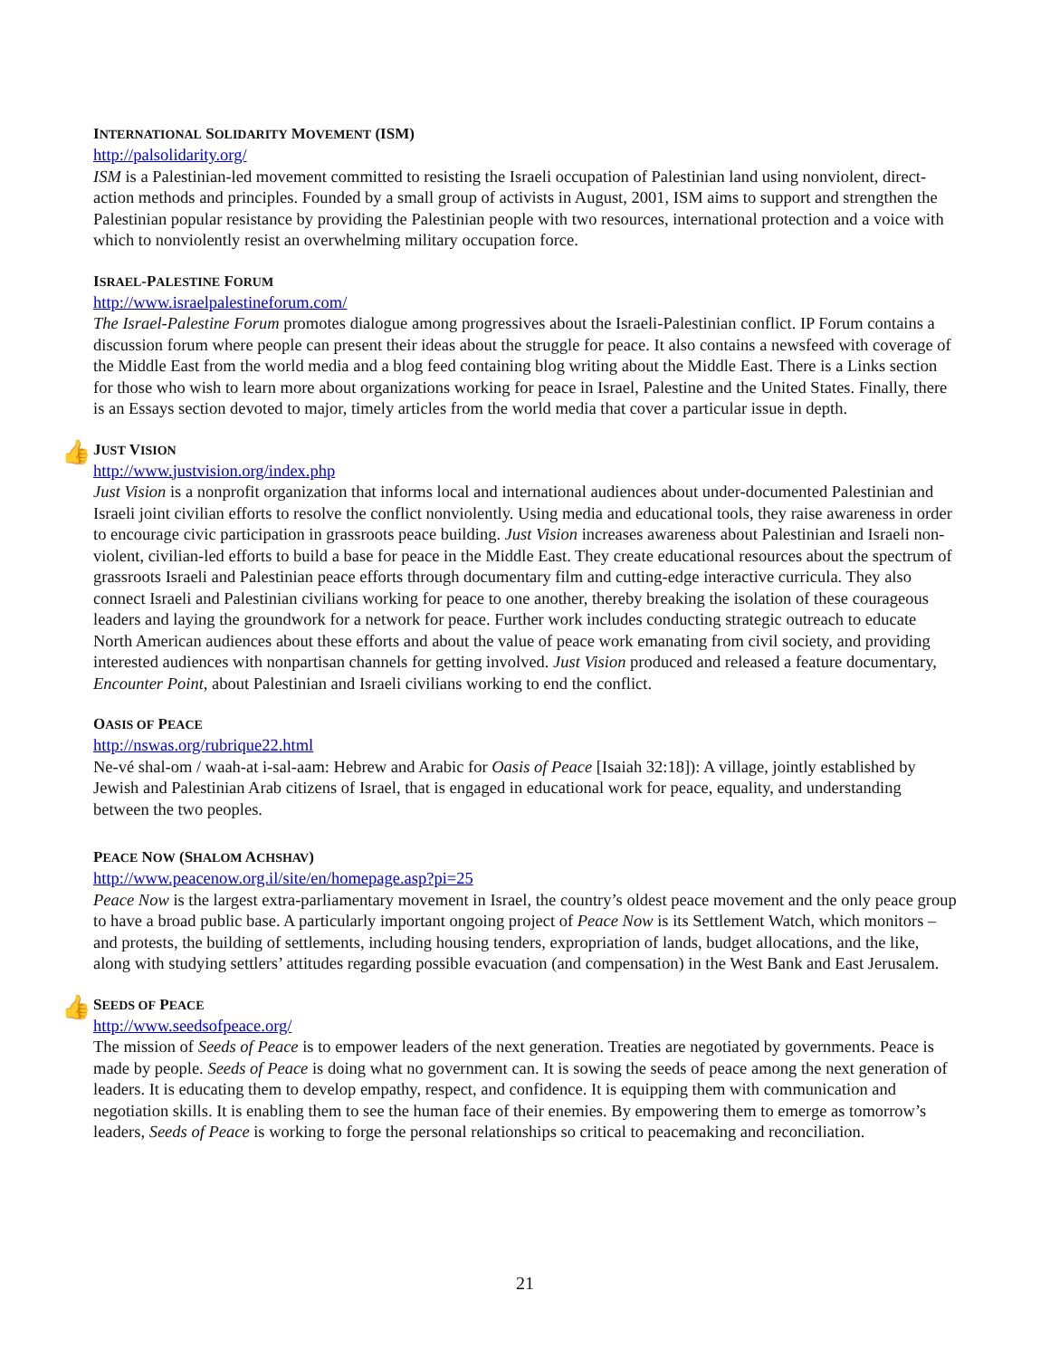INTERNATIONAL SOLIDARITY MOVEMENT (ISM)
http://palsolidarity.org/
ISM is a Palestinian-led movement committed to resisting the Israeli occupation of Palestinian land using nonviolent, direct-action methods and principles. Founded by a small group of activists in August, 2001, ISM aims to support and strengthen the Palestinian popular resistance by providing the Palestinian people with two resources, international protection and a voice with which to nonviolently resist an overwhelming military occupation force.
ISRAEL-PALESTINE FORUM
http://www.israelpalestineforum.com/
The Israel-Palestine Forum promotes dialogue among progressives about the Israeli-Palestinian conflict. IP Forum contains a discussion forum where people can present their ideas about the struggle for peace. It also contains a newsfeed with coverage of the Middle East from the world media and a blog feed containing blog writing about the Middle East. There is a Links section for those who wish to learn more about organizations working for peace in Israel, Palestine and the United States. Finally, there is an Essays section devoted to major, timely articles from the world media that cover a particular issue in depth.
👍
JUST VISION
http://www.justvision.org/index.php
Just Vision is a nonprofit organization that informs local and international audiences about under-documented Palestinian and Israeli joint civilian efforts to resolve the conflict nonviolently. Using media and educational tools, they raise awareness in order to encourage civic participation in grassroots peace building. Just Vision increases awareness about Palestinian and Israeli non-violent, civilian-led efforts to build a base for peace in the Middle East. They create educational resources about the spectrum of grassroots Israeli and Palestinian peace efforts through documentary film and cutting-edge interactive curricula. They also connect Israeli and Palestinian civilians working for peace to one another, thereby breaking the isolation of these courageous leaders and laying the groundwork for a network for peace. Further work includes conducting strategic outreach to educate North American audiences about these efforts and about the value of peace work emanating from civil society, and providing interested audiences with nonpartisan channels for getting involved. Just Vision produced and released a feature documentary, Encounter Point, about Palestinian and Israeli civilians working to end the conflict.
OASIS OF PEACE
http://nswas.org/rubrique22.html
Ne-vé shal-om / waah-at i-sal-aam: Hebrew and Arabic for Oasis of Peace [Isaiah 32:18]): A village, jointly established by Jewish and Palestinian Arab citizens of Israel, that is engaged in educational work for peace, equality, and understanding between the two peoples.
PEACE NOW (SHALOM ACHSHAV)
http://www.peacenow.org.il/site/en/homepage.asp?pi=25
Peace Now is the largest extra-parliamentary movement in Israel, the country’s oldest peace movement and the only peace group to have a broad public base. A particularly important ongoing project of Peace Now is its Settlement Watch, which monitors – and protests, the building of settlements, including housing tenders, expropriation of lands, budget allocations, and the like, along with studying settlers’ attitudes regarding possible evacuation (and compensation) in the West Bank and East Jerusalem.
👍
SEEDS OF PEACE
http://www.seedsofpeace.org/
The mission of Seeds of Peace is to empower leaders of the next generation. Treaties are negotiated by governments. Peace is made by people. Seeds of Peace is doing what no government can. It is sowing the seeds of peace among the next generation of leaders. It is educating them to develop empathy, respect, and confidence. It is equipping them with communication and negotiation skills. It is enabling them to see the human face of their enemies. By empowering them to emerge as tomorrow’s leaders, Seeds of Peace is working to forge the personal relationships so critical to peacemaking and reconciliation.
21